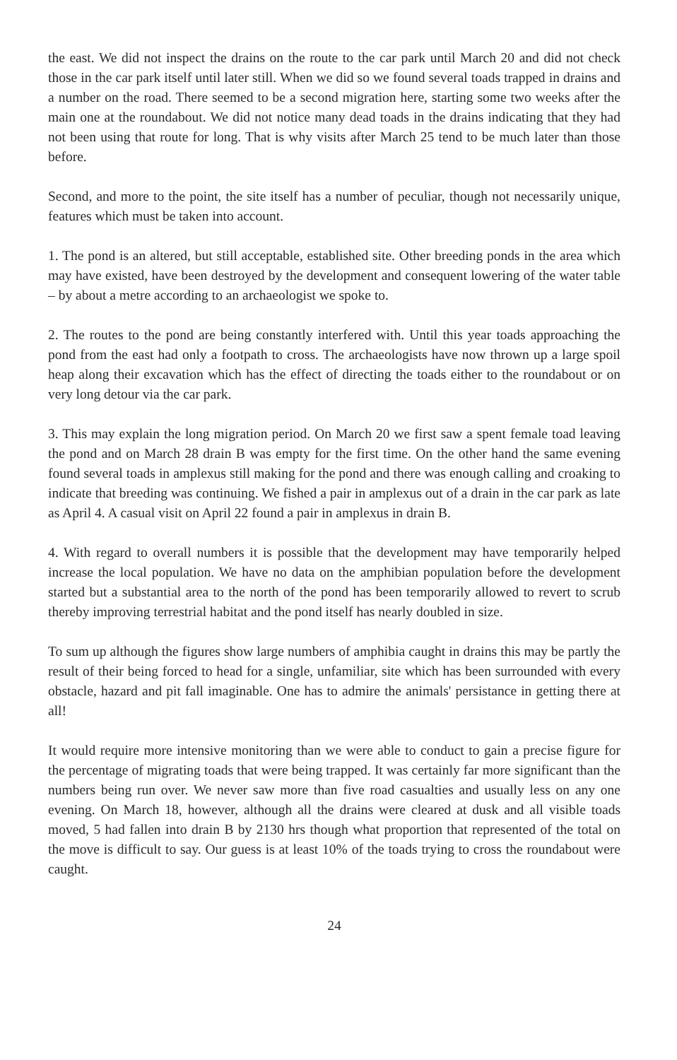the east. We did not inspect the drains on the route to the car park until March 20 and did not check those in the car park itself until later still. When we did so we found several toads trapped in drains and a number on the road. There seemed to be a second migration here, starting some two weeks after the main one at the roundabout. We did not notice many dead toads in the drains indicating that they had not been using that route for long. That is why visits after March 25 tend to be much later than those before.
Second, and more to the point, the site itself has a number of peculiar, though not necessarily unique, features which must be taken into account.
1. The pond is an altered, but still acceptable, established site. Other breeding ponds in the area which may have existed, have been destroyed by the development and consequent lowering of the water table – by about a metre according to an archaeologist we spoke to.
2. The routes to the pond are being constantly interfered with. Until this year toads approaching the pond from the east had only a footpath to cross. The archaeologists have now thrown up a large spoil heap along their excavation which has the effect of directing the toads either to the roundabout or on very long detour via the car park.
3. This may explain the long migration period. On March 20 we first saw a spent female toad leaving the pond and on March 28 drain B was empty for the first time. On the other hand the same evening found several toads in amplexus still making for the pond and there was enough calling and croaking to indicate that breeding was continuing. We fished a pair in amplexus out of a drain in the car park as late as April 4. A casual visit on April 22 found a pair in amplexus in drain B.
4. With regard to overall numbers it is possible that the development may have temporarily helped increase the local population. We have no data on the amphibian population before the development started but a substantial area to the north of the pond has been temporarily allowed to revert to scrub thereby improving terrestrial habitat and the pond itself has nearly doubled in size.
To sum up although the figures show large numbers of amphibia caught in drains this may be partly the result of their being forced to head for a single, unfamiliar, site which has been surrounded with every obstacle, hazard and pit fall imaginable. One has to admire the animals' persistance in getting there at all!
It would require more intensive monitoring than we were able to conduct to gain a precise figure for the percentage of migrating toads that were being trapped. It was certainly far more significant than the numbers being run over. We never saw more than five road casualties and usually less on any one evening. On March 18, however, although all the drains were cleared at dusk and all visible toads moved, 5 had fallen into drain B by 2130 hrs though what proportion that represented of the total on the move is difficult to say. Our guess is at least 10% of the toads trying to cross the roundabout were caught.
24